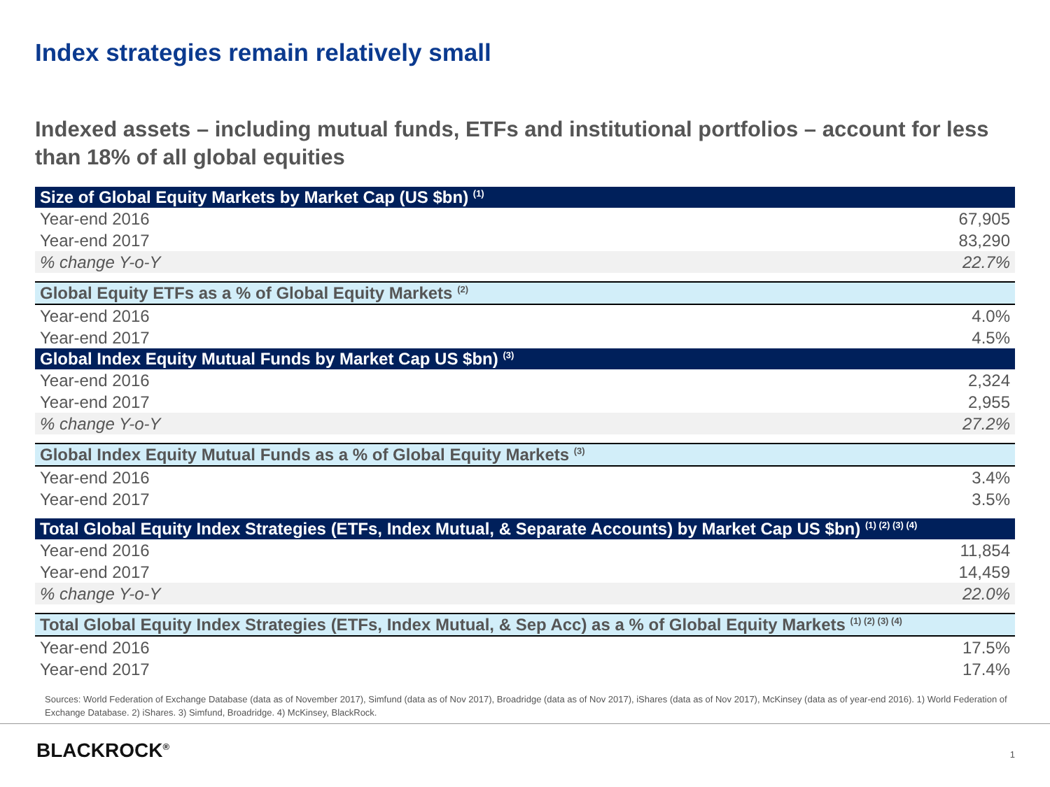Index strategies remain relatively small
Indexed assets – including mutual funds, ETFs and institutional portfolios – account for less than 18% of all global equities
| Size of Global Equity Markets by Market Cap (US $bn) <sup>(1)</sup> | |
| --- | --- |
| Year-end 2016 | 67,905 |
| Year-end 2017 | 83,290 |
| % change Y-o-Y | 22.7% |
| Global Equity ETFs as a % of Global Equity Markets <sup>(2)</sup> | |
| Year-end 2016 | 4.0% |
| Year-end 2017 | 4.5% |
| Global Index Equity Mutual Funds by Market Cap US $bn) <sup>(3)</sup> | |
| Year-end 2016 | 2,324 |
| Year-end 2017 | 2,955 |
| % change Y-o-Y | 27.2% |
| Global Index Equity Mutual Funds as a % of Global Equity Markets <sup>(3)</sup> | |
| Year-end 2016 | 3.4% |
| Year-end 2017 | 3.5% |
| Total Global Equity Index Strategies (ETFs, Index Mutual, & Separate Accounts) by Market Cap US $bn) <sup>(1) (2) (3) (4)</sup> | |
| Year-end 2016 | 11,854 |
| Year-end 2017 | 14,459 |
| % change Y-o-Y | 22.0% |
| Total Global Equity Index Strategies (ETFs, Index Mutual, & Sep Acc) as a % of Global Equity Markets <sup>(1) (2) (3) (4)</sup> | |
| Year-end 2016 | 17.5% |
| Year-end 2017 | 17.4% |
Sources: World Federation of Exchange Database (data as of November 2017), Simfund (data as of Nov 2017), Broadridge (data as of Nov 2017), iShares (data as of Nov 2017), McKinsey (data as of year-end 2016). 1) World Federation of Exchange Database. 2) iShares. 3) Simfund, Broadridge. 4) McKinsey, BlackRock.
BLACKROCK<sup>®</sup> 1